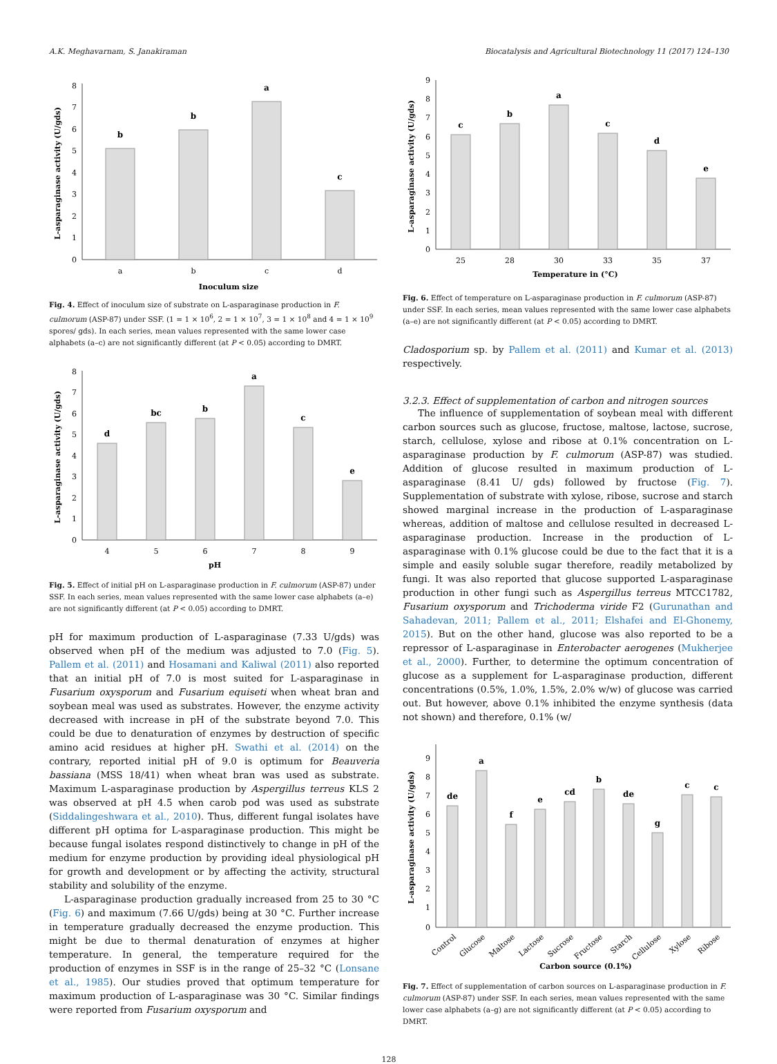A.K. Meghavarnam, S. Janakiraman Biocatalysis and Agricultural Biotechnology 11 (2017) 124–130
0
1
2
3
4
5
6
7
8
b
b
a
c
a
b
c
d
Inoculum size
L-asparaginase activity (U/gds)
Fig. 4. Effect of inoculum size of substrate on L-asparaginase production in F. culmorum (ASP-87) under SSF. (1 = 1 × 10<sup>6</sup>, 2 = 1 × 10<sup>7</sup>, 3 = 1 × 10<sup>8</sup> and 4 = 1 × 10<sup>9</sup> spores/ gds). In each series, mean values represented with the same lower case alphabets (a–c) are not significantly different (at P < 0.05) according to DMRT.
0
1
2
3
4
5
6
7
8
d
bc
b
a
c
e
4
5
6
7
8
9
pH
L-asparaginase activity (U/gds)
Fig. 5. Effect of initial pH on L-asparaginase production in F. culmorum (ASP-87) under SSF. In each series, mean values represented with the same lower case alphabets (a–e) are not significantly different (at P < 0.05) according to DMRT.
pH for maximum production of L-asparaginase (7.33 U/gds) was observed when pH of the medium was adjusted to 7.0 (Fig. 5). Pallem et al. (2011) and Hosamani and Kaliwal (2011) also reported that an initial pH of 7.0 is most suited for L-asparaginase in Fusarium oxysporum and Fusarium equiseti when wheat bran and soybean meal was used as substrates. However, the enzyme activity decreased with increase in pH of the substrate beyond 7.0. This could be due to denaturation of enzymes by destruction of specific amino acid residues at higher pH. Swathi et al. (2014) on the contrary, reported initial pH of 9.0 is optimum for Beauveria bassiana (MSS 18/41) when wheat bran was used as substrate. Maximum L-asparaginase production by Aspergillus terreus KLS 2 was observed at pH 4.5 when carob pod was used as substrate (Siddalingeshwara et al., 2010). Thus, different fungal isolates have different pH optima for L-asparaginase production. This might be because fungal isolates respond distinctively to change in pH of the medium for enzyme production by providing ideal physiological pH for growth and development or by affecting the activity, structural stability and solubility of the enzyme.
L-asparaginase production gradually increased from 25 to 30 °C (Fig. 6) and maximum (7.66 U/gds) being at 30 °C. Further increase in temperature gradually decreased the enzyme production. This might be due to thermal denaturation of enzymes at higher temperature. In general, the temperature required for the production of enzymes in SSF is in the range of 25–32 °C (Lonsane et al., 1985). Our studies proved that optimum temperature for maximum production of L-asparaginase was 30 °C. Similar findings were reported from Fusarium oxysporum and
0
1
2
3
4
5
6
7
8
9
c
b
a
c
d
e
25
28
30
33
35
37
Temperature in (°C)
L-asparaginase activity (U/gds)
Fig. 6. Effect of temperature on L-asparaginase production in F. culmorum (ASP-87) under SSF. In each series, mean values represented with the same lower case alphabets (a–e) are not significantly different (at P < 0.05) according to DMRT.
Cladosporium sp. by Pallem et al. (2011) and Kumar et al. (2013) respectively.
3.2.3. Effect of supplementation of carbon and nitrogen sources
The influence of supplementation of soybean meal with different carbon sources such as glucose, fructose, maltose, lactose, sucrose, starch, cellulose, xylose and ribose at 0.1% concentration on L-asparaginase production by F. culmorum (ASP-87) was studied. Addition of glucose resulted in maximum production of L-asparaginase (8.41 U/ gds) followed by fructose (Fig. 7). Supplementation of substrate with xylose, ribose, sucrose and starch showed marginal increase in the production of L-asparaginase whereas, addition of maltose and cellulose resulted in decreased L-asparaginase production. Increase in the production of L-asparaginase with 0.1% glucose could be due to the fact that it is a simple and easily soluble sugar therefore, readily metabolized by fungi. It was also reported that glucose supported L-asparaginase production in other fungi such as Aspergillus terreus MTCC1782, Fusarium oxysporum and Trichoderma viride F2 (Gurunathan and Sahadevan, 2011; Pallem et al., 2011; Elshafei and El-Ghonemy, 2015). But on the other hand, glucose was also reported to be a repressor of L-asparaginase in Enterobacter aerogenes (Mukherjee et al., 2000). Further, to determine the optimum concentration of glucose as a supplement for L-asparaginase production, different concentrations (0.5%, 1.0%, 1.5%, 2.0% w/w) of glucose was carried out. But however, above 0.1% inhibited the enzyme synthesis (data not shown) and therefore, 0.1% (w/
0
1
2
3
4
5
6
7
8
9
de
a
f
e
cd
b
de
g
c
c
Control
Glucose
Maltose
Lactose
Sucrose
Fructose
Starch
Cellulose
Xylose
Ribose
Carbon source (0.1%)
L-asparaginase activity (U/gds)
Fig. 7. Effect of supplementation of carbon sources on L-asparaginase production in F. culmorum (ASP-87) under SSF. In each series, mean values represented with the same lower case alphabets (a–g) are not significantly different (at P < 0.05) according to DMRT.
128